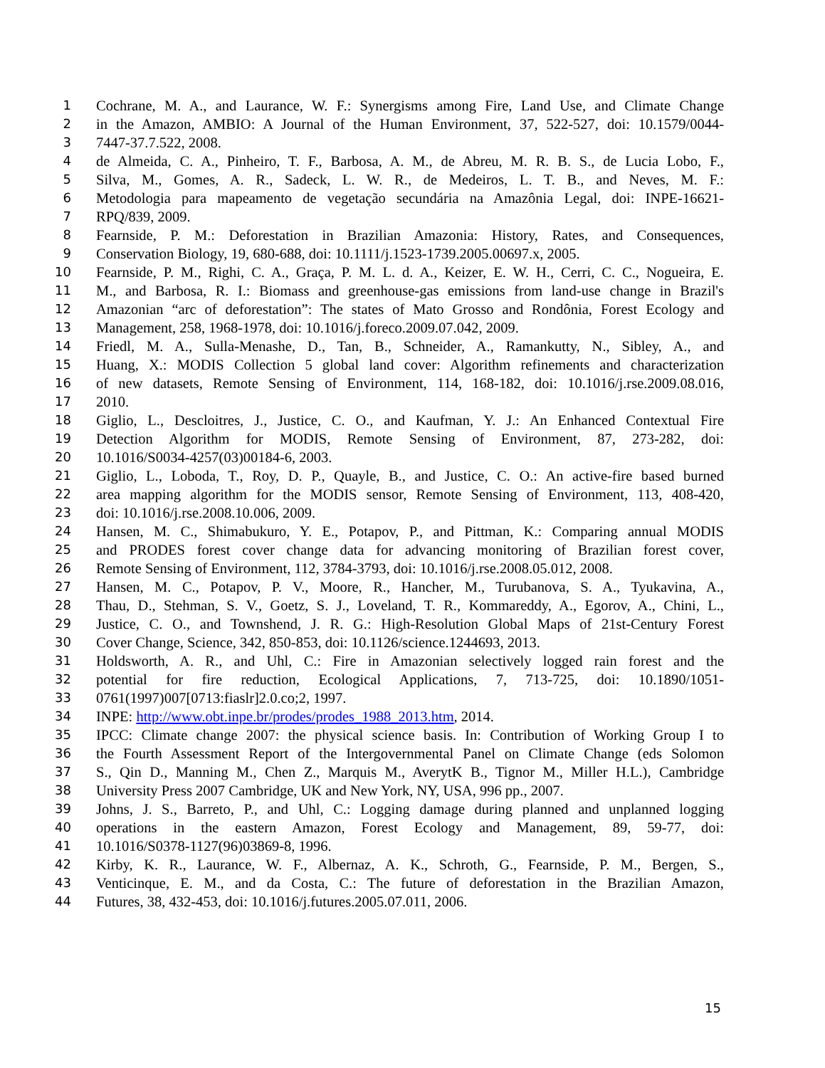1 Cochrane, M. A., and Laurance, W. F.: Synergisms among Fire, Land Use, and Climate Change
2 in the Amazon, AMBIO: A Journal of the Human Environment, 37, 522-527, doi: 10.1579/0044-
3 7447-37.7.522, 2008.
4 de Almeida, C. A., Pinheiro, T. F., Barbosa, A. M., de Abreu, M. R. B. S., de Lucia Lobo, F.,
5 Silva, M., Gomes, A. R., Sadeck, L. W. R., de Medeiros, L. T. B., and Neves, M. F.:
6 Metodologia para mapeamento de vegetação secundária na Amazônia Legal, doi: INPE-16621-
7 RPQ/839, 2009.
8 Fearnside, P. M.: Deforestation in Brazilian Amazonia: History, Rates, and Consequences,
9 Conservation Biology, 19, 680-688, doi: 10.1111/j.1523-1739.2005.00697.x, 2005.
10 Fearnside, P. M., Righi, C. A., Graça, P. M. L. d. A., Keizer, E. W. H., Cerri, C. C., Nogueira, E.
11 M., and Barbosa, R. I.: Biomass and greenhouse-gas emissions from land-use change in Brazil's
12 Amazonian “arc of deforestation”: The states of Mato Grosso and Rondônia, Forest Ecology and
13 Management, 258, 1968-1978, doi: 10.1016/j.foreco.2009.07.042, 2009.
14 Friedl, M. A., Sulla-Menashe, D., Tan, B., Schneider, A., Ramankutty, N., Sibley, A., and
15 Huang, X.: MODIS Collection 5 global land cover: Algorithm refinements and characterization
16 of new datasets, Remote Sensing of Environment, 114, 168-182, doi: 10.1016/j.rse.2009.08.016,
17 2010.
18 Giglio, L., Descloitres, J., Justice, C. O., and Kaufman, Y. J.: An Enhanced Contextual Fire
19 Detection Algorithm for MODIS, Remote Sensing of Environment, 87, 273-282, doi:
20 10.1016/S0034-4257(03)00184-6, 2003.
21 Giglio, L., Loboda, T., Roy, D. P., Quayle, B., and Justice, C. O.: An active-fire based burned
22 area mapping algorithm for the MODIS sensor, Remote Sensing of Environment, 113, 408-420,
23 doi: 10.1016/j.rse.2008.10.006, 2009.
24 Hansen, M. C., Shimabukuro, Y. E., Potapov, P., and Pittman, K.: Comparing annual MODIS
25 and PRODES forest cover change data for advancing monitoring of Brazilian forest cover,
26 Remote Sensing of Environment, 112, 3784-3793, doi: 10.1016/j.rse.2008.05.012, 2008.
27 Hansen, M. C., Potapov, P. V., Moore, R., Hancher, M., Turubanova, S. A., Tyukavina, A.,
28 Thau, D., Stehman, S. V., Goetz, S. J., Loveland, T. R., Kommareddy, A., Egorov, A., Chini, L.,
29 Justice, C. O., and Townshend, J. R. G.: High-Resolution Global Maps of 21st-Century Forest
30 Cover Change, Science, 342, 850-853, doi: 10.1126/science.1244693, 2013.
31 Holdsworth, A. R., and Uhl, C.: Fire in Amazonian selectively logged rain forest and the
32 potential for fire reduction, Ecological Applications, 7, 713-725, doi: 10.1890/1051-
33 0761(1997)007[0713:fiaslr]2.0.co;2, 1997.
34 INPE: http://www.obt.inpe.br/prodes/prodes_1988_2013.htm, 2014.
35 IPCC: Climate change 2007: the physical science basis. In: Contribution of Working Group I to
36 the Fourth Assessment Report of the Intergovernmental Panel on Climate Change (eds Solomon
37 S., Qin D., Manning M., Chen Z., Marquis M., AverytK B., Tignor M., Miller H.L.), Cambridge
38 University Press 2007 Cambridge, UK and New York, NY, USA, 996 pp., 2007.
39 Johns, J. S., Barreto, P., and Uhl, C.: Logging damage during planned and unplanned logging
40 operations in the eastern Amazon, Forest Ecology and Management, 89, 59-77, doi:
41 10.1016/S0378-1127(96)03869-8, 1996.
42 Kirby, K. R., Laurance, W. F., Albernaz, A. K., Schroth, G., Fearnside, P. M., Bergen, S.,
43 Venticinque, E. M., and da Costa, C.: The future of deforestation in the Brazilian Amazon,
44 Futures, 38, 432-453, doi: 10.1016/j.futures.2005.07.011, 2006.
15